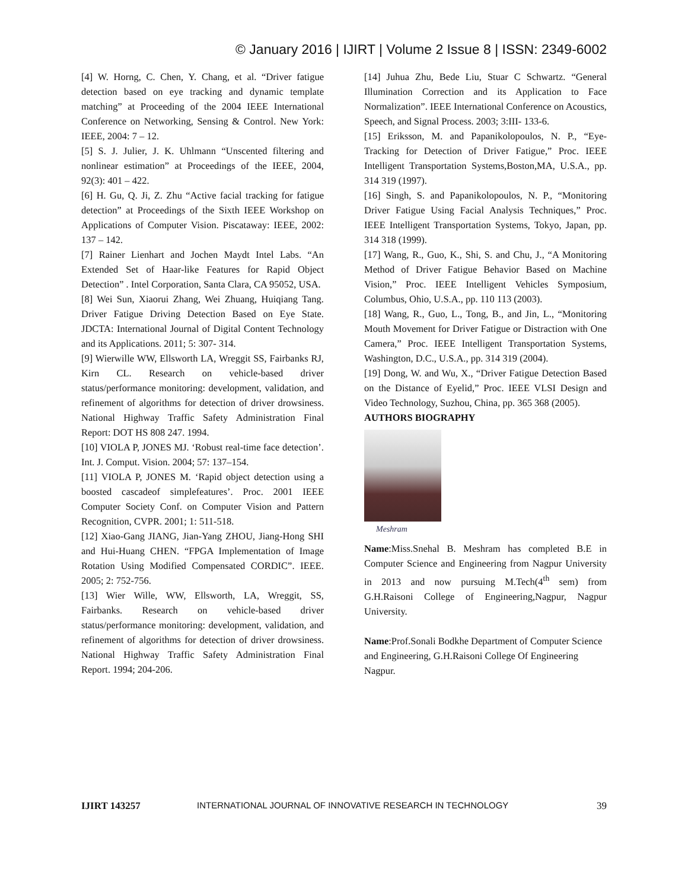© January 2016 | IJIRT | Volume 2 Issue 8 | ISSN: 2349-6002
[4] W. Horng, C. Chen, Y. Chang, et al. “Driver fatigue detection based on eye tracking and dynamic template matching” at Proceeding of the 2004 IEEE International Conference on Networking, Sensing & Control. New York: IEEE, 2004: 7 – 12.
[5] S. J. Julier, J. K. Uhlmann “Unscented filtering and nonlinear estimation” at Proceedings of the IEEE, 2004, 92(3): 401 – 422.
[6] H. Gu, Q. Ji, Z. Zhu “Active facial tracking for fatigue detection” at Proceedings of the Sixth IEEE Workshop on Applications of Computer Vision. Piscataway: IEEE, 2002: 137 – 142.
[7] Rainer Lienhart and Jochen Maydt Intel Labs. “An Extended Set of Haar-like Features for Rapid Object Detection” . Intel Corporation, Santa Clara, CA 95052, USA.
[8] Wei Sun, Xiaorui Zhang, Wei Zhuang, Huiqiang Tang. Driver Fatigue Driving Detection Based on Eye State. JDCTA: International Journal of Digital Content Technology and its Applications. 2011; 5: 307- 314.
[9] Wierwille WW, Ellsworth LA, Wreggit SS, Fairbanks RJ, Kirn CL. Research on vehicle-based driver status/performance monitoring: development, validation, and refinement of algorithms for detection of driver drowsiness. National Highway Traffic Safety Administration Final Report: DOT HS 808 247. 1994.
[10] VIOLA P, JONES MJ. ‘Robust real-time face detection’. Int. J. Comput. Vision. 2004; 57: 137–154.
[11] VIOLA P, JONES M. ‘Rapid object detection using a boosted cascadeof simplefeatures’. Proc. 2001 IEEE Computer Society Conf. on Computer Vision and Pattern Recognition, CVPR. 2001; 1: 511-518.
[12] Xiao-Gang JIANG, Jian-Yang ZHOU, Jiang-Hong SHI and Hui-Huang CHEN. “FPGA Implementation of Image Rotation Using Modified Compensated CORDIC”. IEEE. 2005; 2: 752-756.
[13] Wier Wille, WW, Ellsworth, LA, Wreggit, SS, Fairbanks. Research on vehicle-based driver status/performance monitoring: development, validation, and refinement of algorithms for detection of driver drowsiness. National Highway Traffic Safety Administration Final Report. 1994; 204-206.
[14] Juhua Zhu, Bede Liu, Stuar C Schwartz. “General Illumination Correction and its Application to Face Normalization”. IEEE International Conference on Acoustics, Speech, and Signal Process. 2003; 3:III- 133-6.
[15] Eriksson, M. and Papanikolopoulos, N. P., “Eye-Tracking for Detection of Driver Fatigue,” Proc. IEEE Intelligent Transportation Systems,Boston,MA, U.S.A., pp. 314 319 (1997).
[16] Singh, S. and Papanikolopoulos, N. P., “Monitoring Driver Fatigue Using Facial Analysis Techniques,” Proc. IEEE Intelligent Transportation Systems, Tokyo, Japan, pp. 314 318 (1999).
[17] Wang, R., Guo, K., Shi, S. and Chu, J., “A Monitoring Method of Driver Fatigue Behavior Based on Machine Vision,” Proc. IEEE Intelligent Vehicles Symposium, Columbus, Ohio, U.S.A., pp. 110 113 (2003).
[18] Wang, R., Guo, L., Tong, B., and Jin, L., “Monitoring Mouth Movement for Driver Fatigue or Distraction with One Camera,” Proc. IEEE Intelligent Transportation Systems, Washington, D.C., U.S.A., pp. 314 319 (2004).
[19] Dong, W. and Wu, X., “Driver Fatigue Detection Based on the Distance of Eyelid,” Proc. IEEE VLSI Design and Video Technology, Suzhou, China, pp. 365 368 (2005).
AUTHORS BIOGRAPHY
Meshram
Name:Miss.Snehal B. Meshram has completed B.E in Computer Science and Engineering from Nagpur University in 2013 and now pursuing M.Tech(4<sup>th</sup> sem) from G.H.Raisoni College of Engineering,Nagpur, Nagpur University.
Name:Prof.Sonali Bodkhe Department of Computer Science and Engineering, G.H.Raisoni College Of Engineering Nagpur.
IJIRT 143257 INTERNATIONAL JOURNAL OF INNOVATIVE RESEARCH IN TECHNOLOGY 39